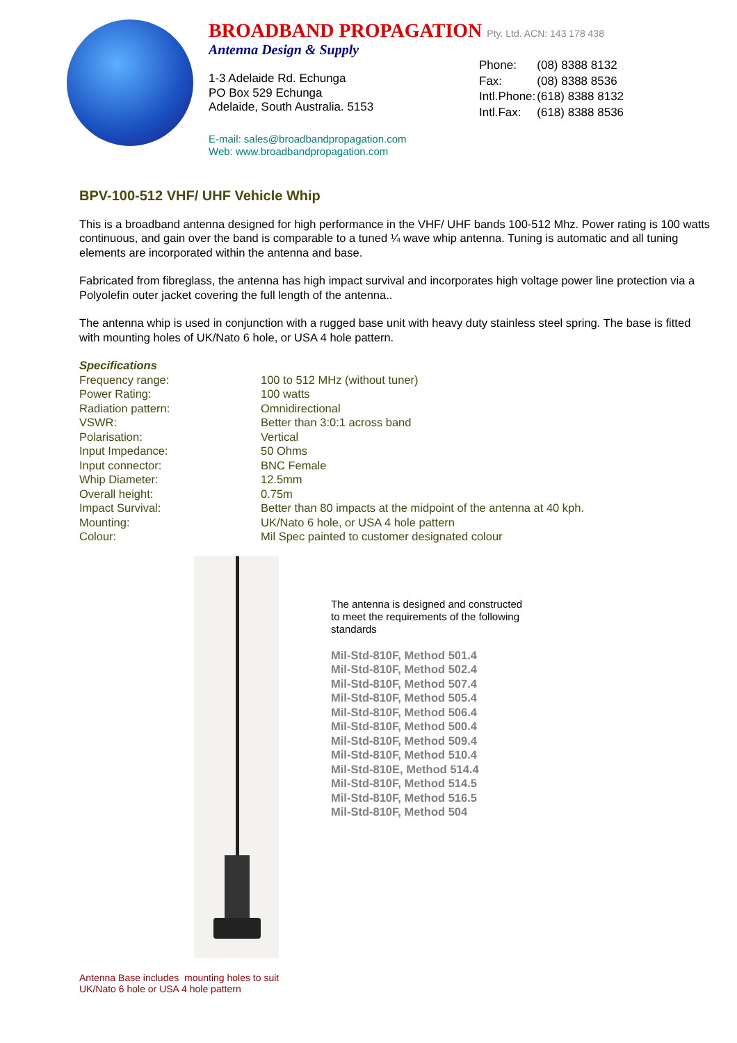BROADBAND PROPAGATION Pty. Ltd. ACN: 143 178 438
Antenna Design & Supply
1-3 Adelaide Rd. Echunga
PO Box 529 Echunga
Adelaide, South Australia. 5153
| Phone: | (08) 8388 8132 |
| Fax: | (08) 8388 8536 |
| Intl.Phone: | (618) 8388 8132 |
| Intl.Fax: | (618) 8388 8536 |
E-mail: sales@broadbandpropagation.com
Web: www.broadbandpropagation.com
BPV-100-512 VHF/ UHF Vehicle Whip
This is a broadband antenna designed for high performance in the VHF/ UHF bands 100-512 Mhz. Power rating is 100 watts continuous, and gain over the band is comparable to a tuned ¼ wave whip antenna. Tuning is automatic and all tuning elements are incorporated within the antenna and base.
Fabricated from fibreglass, the antenna has high impact survival and incorporates high voltage power line protection via a Polyolefin outer jacket covering the full length of the antenna..
The antenna whip is used in conjunction with a rugged base unit with heavy duty stainless steel spring. The base is fitted with mounting holes of UK/Nato 6 hole, or USA 4 hole pattern.
Specifications
| Frequency range: | 100 to 512 MHz (without tuner) |
| Power Rating: | 100 watts |
| Radiation pattern: | Omnidirectional |
| VSWR: | Better than 3:0:1 across band |
| Polarisation: | Vertical |
| Input Impedance: | 50 Ohms |
| Input connector: | BNC Female |
| Whip Diameter: | 12.5mm |
| Overall height: | 0.75m |
| Impact Survival: | Better than 80 impacts at the midpoint of the antenna at 40 kph. |
| Mounting: | UK/Nato 6 hole, or USA 4 hole pattern |
| Colour: | Mil Spec painted to customer designated colour |
The antenna is designed and constructed
to meet the requirements of the following
standards
Mil-Std-810F, Method 501.4
Mil-Std-810F, Method 502.4
Mil-Std-810F, Method 507.4
Mil-Std-810F, Method 505.4
Mil-Std-810F, Method 506.4
Mil-Std-810F, Method 500.4
Mil-Std-810F, Method 509.4
Mil-Std-810F, Method 510.4
Mil-Std-810E, Method 514.4
Mil-Std-810F, Method 514.5
Mil-Std-810F, Method 516.5
Mil-Std-810F, Method 504
Antenna Base includes mounting holes to suit
UK/Nato 6 hole or USA 4 hole pattern